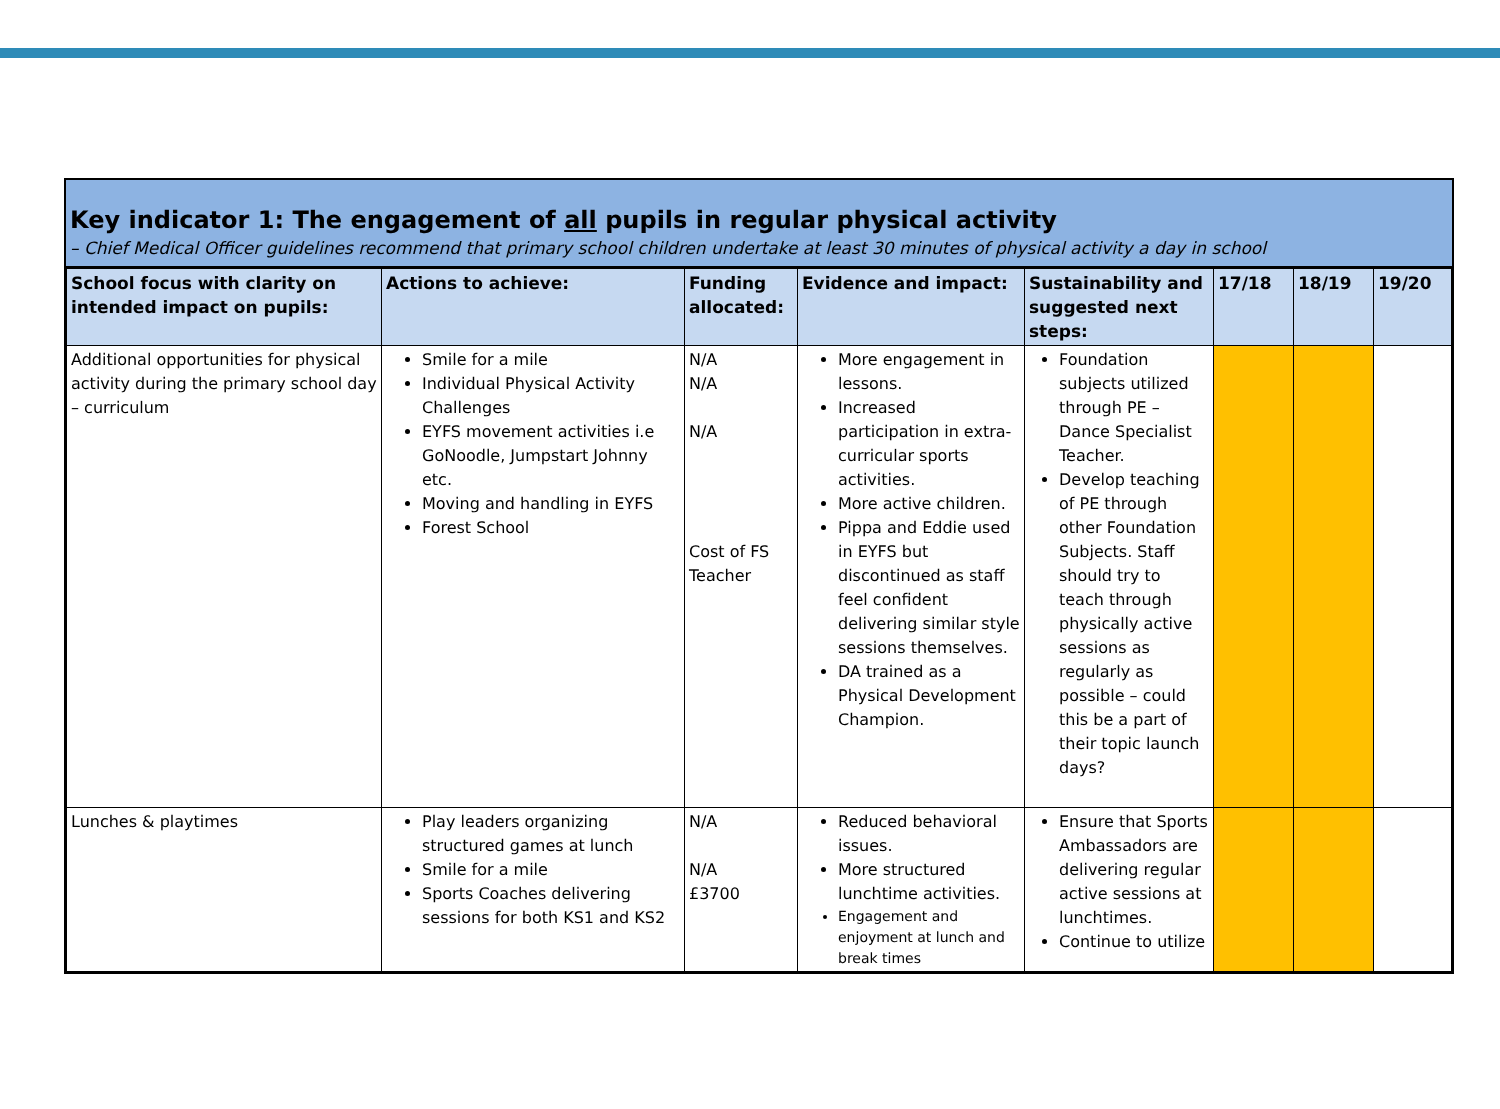Key indicator 1: The engagement of all pupils in regular physical activity
– Chief Medical Officer guidelines recommend that primary school children undertake at least 30 minutes of physical activity a day in school
| School focus with clarity on intended impact on pupils: | Actions to achieve: | Funding allocated: | Evidence and impact: | Sustainability and suggested next steps: | 17/18 | 18/19 | 19/20 |
| --- | --- | --- | --- | --- | --- | --- | --- |
| Additional opportunities for physical activity during the primary school day – curriculum | Smile for a mile Individual Physical Activity Challenges EYFS movement activities i.e GoNoodle, Jumpstart Johnny etc. Moving and handling in EYFS Forest School | N/A N/A N/A Cost of FS Teacher | More engagement in lessons. Increased participation in extra-curricular sports activities. More active children. Pippa and Eddie used in EYFS but discontinued as staff feel confident delivering similar style sessions themselves. DA trained as a Physical Development Champion. | Foundation subjects utilized through PE – Dance Specialist Teacher. Develop teaching of PE through other Foundation Subjects. Staff should try to teach through physically active sessions as regularly as possible – could this be a part of their topic launch days? | | | |
| Lunches & playtimes | Play leaders organizing structured games at lunch Smile for a mile Sports Coaches delivering sessions for both KS1 and KS2 | N/A N/A £3700 | Reduced behavioral issues. More structured lunchtime activities. Engagement and enjoyment at lunch and break times | Ensure that Sports Ambassadors are delivering regular active sessions at lunchtimes. Continue to utilize | | | |